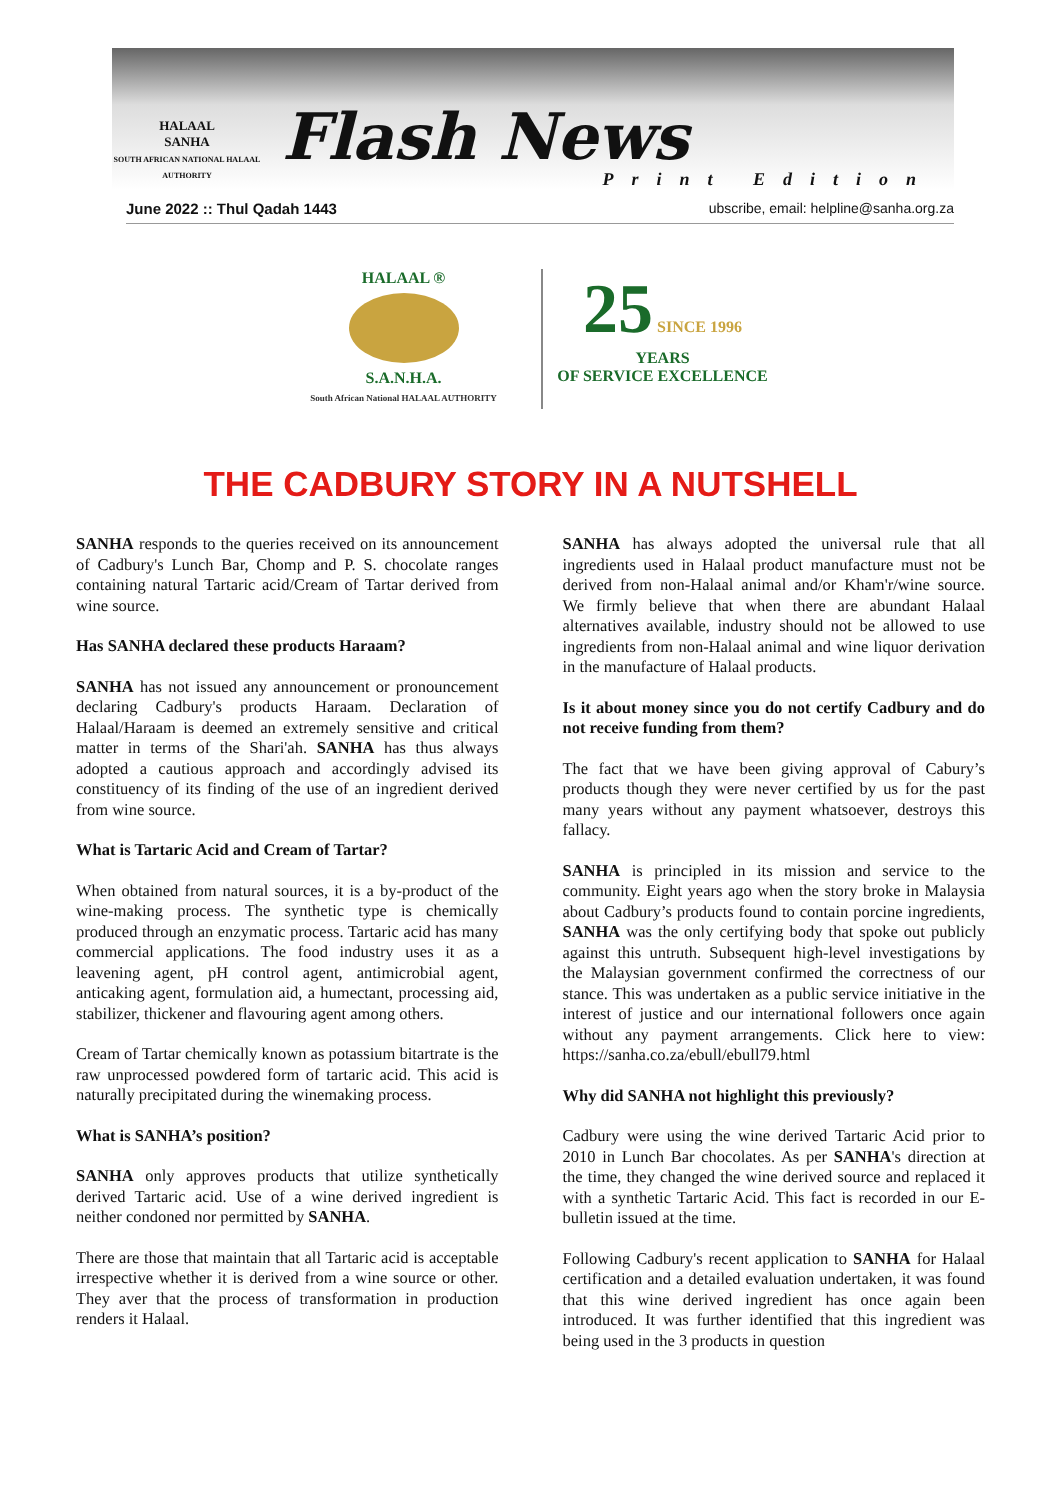HALAAL
SANHA
SOUTH AFRICAN NATIONAL HALAAL AUTHORITY
Flash News
Print Edition
June 2022 :: Thul Qadah 1443 ubscribe, email: helpline@sanha.org.za
HALAAL ®
S.A.N.H.A.
South African National HALAAL AUTHORITY
25 SINCE 1996
YEARS
OF SERVICE EXCELLENCE
THE CADBURY STORY IN A NUTSHELL
SANHA responds to the queries received on its announcement of Cadbury's Lunch Bar, Chomp and P. S. chocolate ranges containing natural Tartaric acid/Cream of Tartar derived from wine source.
Has SANHA declared these products Haraam?
SANHA has not issued any announcement or pronouncement declaring Cadbury's products Haraam. Declaration of Halaal/Haraam is deemed an extremely sensitive and critical matter in terms of the Shari'ah. SANHA has thus always adopted a cautious approach and accordingly advised its constituency of its finding of the use of an ingredient derived from wine source.
What is Tartaric Acid and Cream of Tartar?
When obtained from natural sources, it is a by-product of the wine-making process. The synthetic type is chemically produced through an enzymatic process. Tartaric acid has many commercial applications. The food industry uses it as a leavening agent, pH control agent, antimicrobial agent, anticaking agent, formulation aid, a humectant, processing aid, stabilizer, thickener and flavouring agent among others.
Cream of Tartar chemically known as potassium bitartrate is the raw unprocessed powdered form of tartaric acid. This acid is naturally precipitated during the winemaking process.
What is SANHA’s position?
SANHA only approves products that utilize synthetically derived Tartaric acid. Use of a wine derived ingredient is neither condoned nor permitted by SANHA.
There are those that maintain that all Tartaric acid is acceptable irrespective whether it is derived from a wine source or other. They aver that the process of transformation in production renders it Halaal.
SANHA has always adopted the universal rule that all ingredients used in Halaal product manufacture must not be derived from non-Halaal animal and/or Kham'r/wine source. We firmly believe that when there are abundant Halaal alternatives available, industry should not be allowed to use ingredients from non-Halaal animal and wine liquor derivation in the manufacture of Halaal products.
Is it about money since you do not certify Cadbury and do not receive funding from them?
The fact that we have been giving approval of Cabury’s products though they were never certified by us for the past many years without any payment whatsoever, destroys this fallacy.
SANHA is principled in its mission and service to the community. Eight years ago when the story broke in Malaysia about Cadbury’s products found to contain porcine ingredients, SANHA was the only certifying body that spoke out publicly against this untruth. Subsequent high-level investigations by the Malaysian government confirmed the correctness of our stance. This was undertaken as a public service initiative in the interest of justice and our international followers once again without any payment arrangements. Click here to view: https://sanha.co.za/ebull/ebull79.html
Why did SANHA not highlight this previously?
Cadbury were using the wine derived Tartaric Acid prior to 2010 in Lunch Bar chocolates. As per SANHA's direction at the time, they changed the wine derived source and replaced it with a synthetic Tartaric Acid. This fact is recorded in our E-bulletin issued at the time.
Following Cadbury's recent application to SANHA for Halaal certification and a detailed evaluation undertaken, it was found that this wine derived ingredient has once again been introduced. It was further identified that this ingredient was being used in the 3 products in question